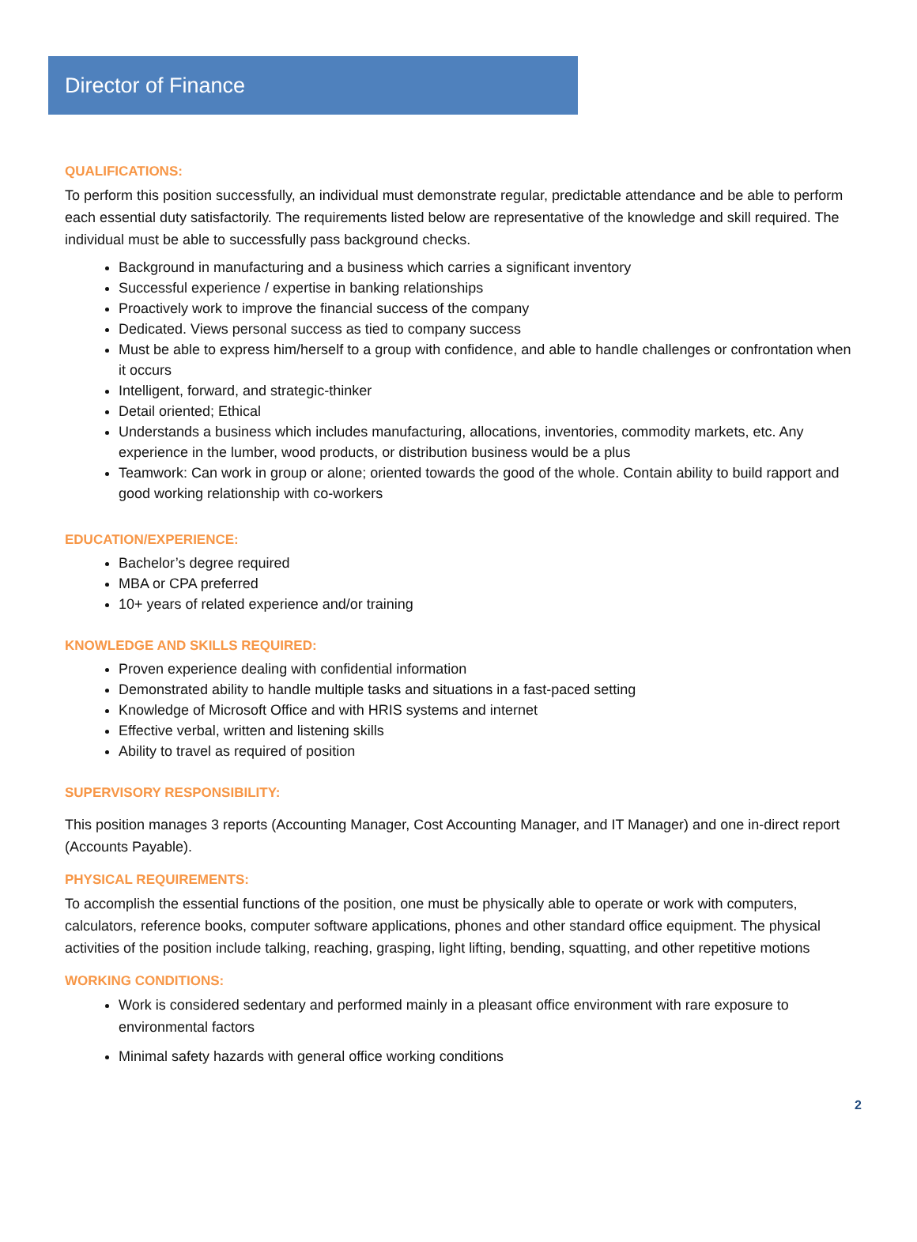Director of Finance
QUALIFICATIONS:
To perform this position successfully, an individual must demonstrate regular, predictable attendance and be able to perform each essential duty satisfactorily. The requirements listed below are representative of the knowledge and skill required. The individual must be able to successfully pass background checks.
Background in manufacturing and a business which carries a significant inventory
Successful experience / expertise in banking relationships
Proactively work to improve the financial success of the company
Dedicated. Views personal success as tied to company success
Must be able to express him/herself to a group with confidence, and able to handle challenges or confrontation when it occurs
Intelligent, forward, and strategic-thinker
Detail oriented; Ethical
Understands a business which includes manufacturing, allocations, inventories, commodity markets, etc. Any experience in the lumber, wood products, or distribution business would be a plus
Teamwork: Can work in group or alone; oriented towards the good of the whole. Contain ability to build rapport and good working relationship with co-workers
EDUCATION/EXPERIENCE:
Bachelor’s degree required
MBA or CPA preferred
10+ years of related experience and/or training
KNOWLEDGE AND SKILLS REQUIRED:
Proven experience dealing with confidential information
Demonstrated ability to handle multiple tasks and situations in a fast-paced setting
Knowledge of Microsoft Office and with HRIS systems and internet
Effective verbal, written and listening skills
Ability to travel as required of position
SUPERVISORY RESPONSIBILITY:
This position manages 3 reports (Accounting Manager, Cost Accounting Manager, and IT Manager) and one in-direct report (Accounts Payable).
PHYSICAL REQUIREMENTS:
To accomplish the essential functions of the position, one must be physically able to operate or work with computers, calculators, reference books, computer software applications, phones and other standard office equipment. The physical activities of the position include talking, reaching, grasping, light lifting, bending, squatting, and other repetitive motions
WORKING CONDITIONS:
Work is considered sedentary and performed mainly in a pleasant office environment with rare exposure to environmental factors
Minimal safety hazards with general office working conditions
2